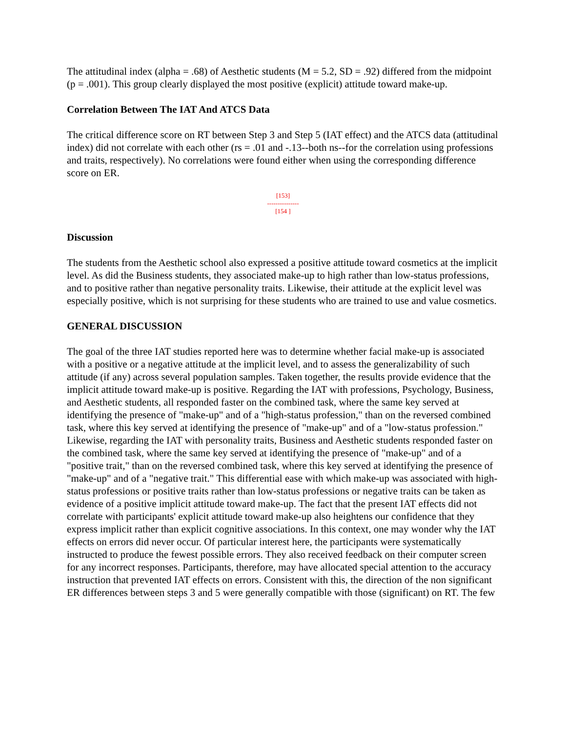The attitudinal index (alpha = .68) of Aesthetic students (M = 5.2, SD = .92) differed from the midpoint (p = .001). This group clearly displayed the most positive (explicit) attitude toward make-up.
Correlation Between The IAT And ATCS Data
The critical difference score on RT between Step 3 and Step 5 (IAT effect) and the ATCS data (attitudinal index) did not correlate with each other (rs = .01 and -.13--both ns--for the correlation using professions and traits, respectively). No correlations were found either when using the corresponding difference score on ER.
[153]
---------------
[154 ]
Discussion
The students from the Aesthetic school also expressed a positive attitude toward cosmetics at the implicit level. As did the Business students, they associated make-up to high rather than low-status professions, and to positive rather than negative personality traits. Likewise, their attitude at the explicit level was especially positive, which is not surprising for these students who are trained to use and value cosmetics.
GENERAL DISCUSSION
The goal of the three IAT studies reported here was to determine whether facial make-up is associated with a positive or a negative attitude at the implicit level, and to assess the generalizability of such attitude (if any) across several population samples. Taken together, the results provide evidence that the implicit attitude toward make-up is positive. Regarding the IAT with professions, Psychology, Business, and Aesthetic students, all responded faster on the combined task, where the same key served at identifying the presence of "make-up" and of a "high-status profession," than on the reversed combined task, where this key served at identifying the presence of "make-up" and of a "low-status profession." Likewise, regarding the IAT with personality traits, Business and Aesthetic students responded faster on the combined task, where the same key served at identifying the presence of "make-up" and of a "positive trait," than on the reversed combined task, where this key served at identifying the presence of "make-up" and of a "negative trait." This differential ease with which make-up was associated with high-status professions or positive traits rather than low-status professions or negative traits can be taken as evidence of a positive implicit attitude toward make-up. The fact that the present IAT effects did not correlate with participants' explicit attitude toward make-up also heightens our confidence that they express implicit rather than explicit cognitive associations. In this context, one may wonder why the IAT effects on errors did never occur. Of particular interest here, the participants were systematically instructed to produce the fewest possible errors. They also received feedback on their computer screen for any incorrect responses. Participants, therefore, may have allocated special attention to the accuracy instruction that prevented IAT effects on errors. Consistent with this, the direction of the non significant ER differences between steps 3 and 5 were generally compatible with those (significant) on RT. The few